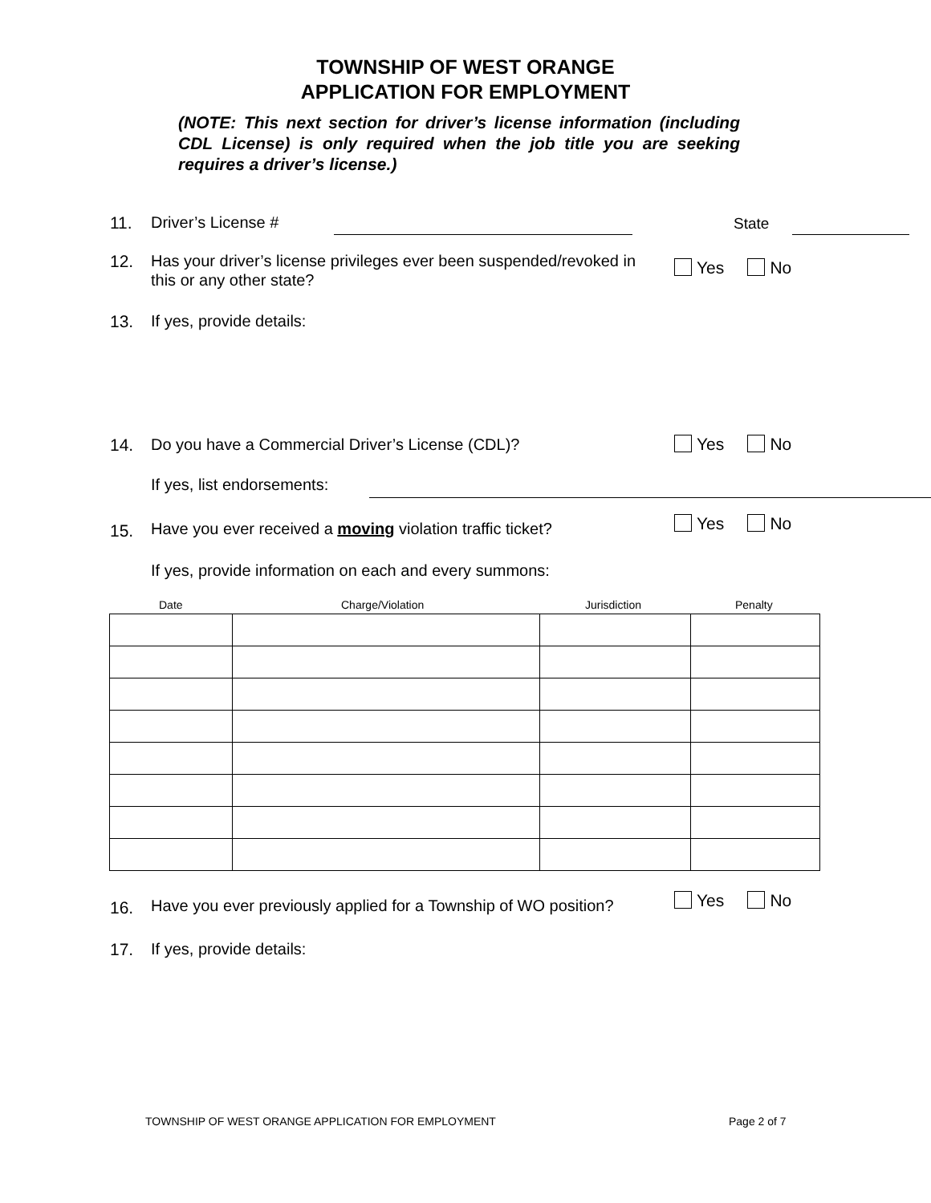TOWNSHIP OF WEST ORANGE
APPLICATION FOR EMPLOYMENT
(NOTE: This next section for driver’s license information (including CDL License) is only required when the job title you are seeking requires a driver’s license.)
11. Driver’s License # State
12.
Has your driver’s license privileges ever been suspended/revoked in this or any other state?
Yes No
13. If yes, provide details:
14.
Do you have a Commercial Driver’s License (CDL)?
Yes No
If yes, list endorsements:
15.
Have you ever received a moving violation traffic ticket?
Yes No
If yes, provide information on each and every summons:
Date Charge/Violation Jurisdiction Penalty
16.
Have you ever previously applied for a Township of WO position?
Yes No
17. If yes, provide details:
TOWNSHIP OF WEST ORANGE APPLICATION FOR EMPLOYMENT
Page 2 of 7